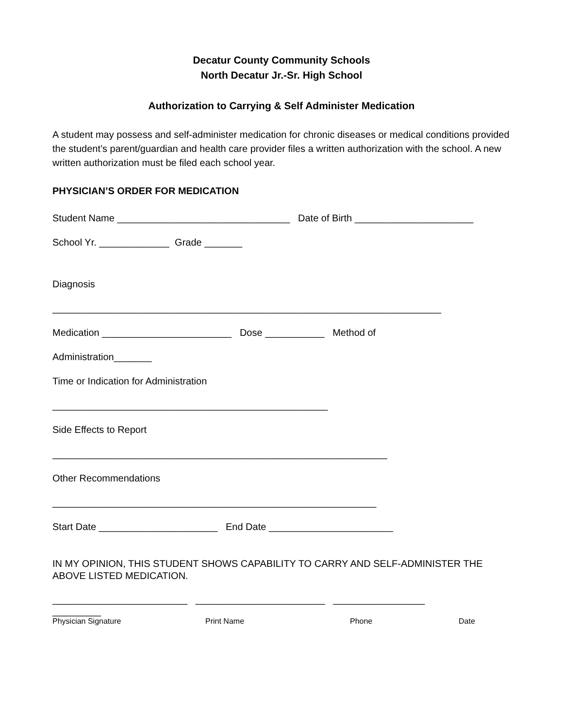Decatur County Community Schools
North Decatur Jr.-Sr. High School
Authorization to Carrying & Self Administer Medication
A student may possess and self-administer medication for chronic diseases or medical conditions provided the student’s parent/guardian and health care provider files a written authorization with the school. A new written authorization must be filed each school year.
PHYSICIAN’S ORDER FOR MEDICATION
Student Name ________________________________ Date of Birth ______________________
School Yr. _____________ Grade _______
Diagnosis
________________________________________________________________________
Medication ________________________ Dose ___________ Method of
Administration_______
Time or Indication for Administration
___________________________________________________
Side Effects to Report
______________________________________________________________
Other Recommendations
____________________________________________________________
Start Date ______________________ End Date _______________________
IN MY OPINION, THIS STUDENT SHOWS CAPABILITY TO CARRY AND SELF-ADMINISTER THE ABOVE LISTED MEDICATION.
_________________________ ________________________ _________________
_________
Physician Signature Print Name Phone Date